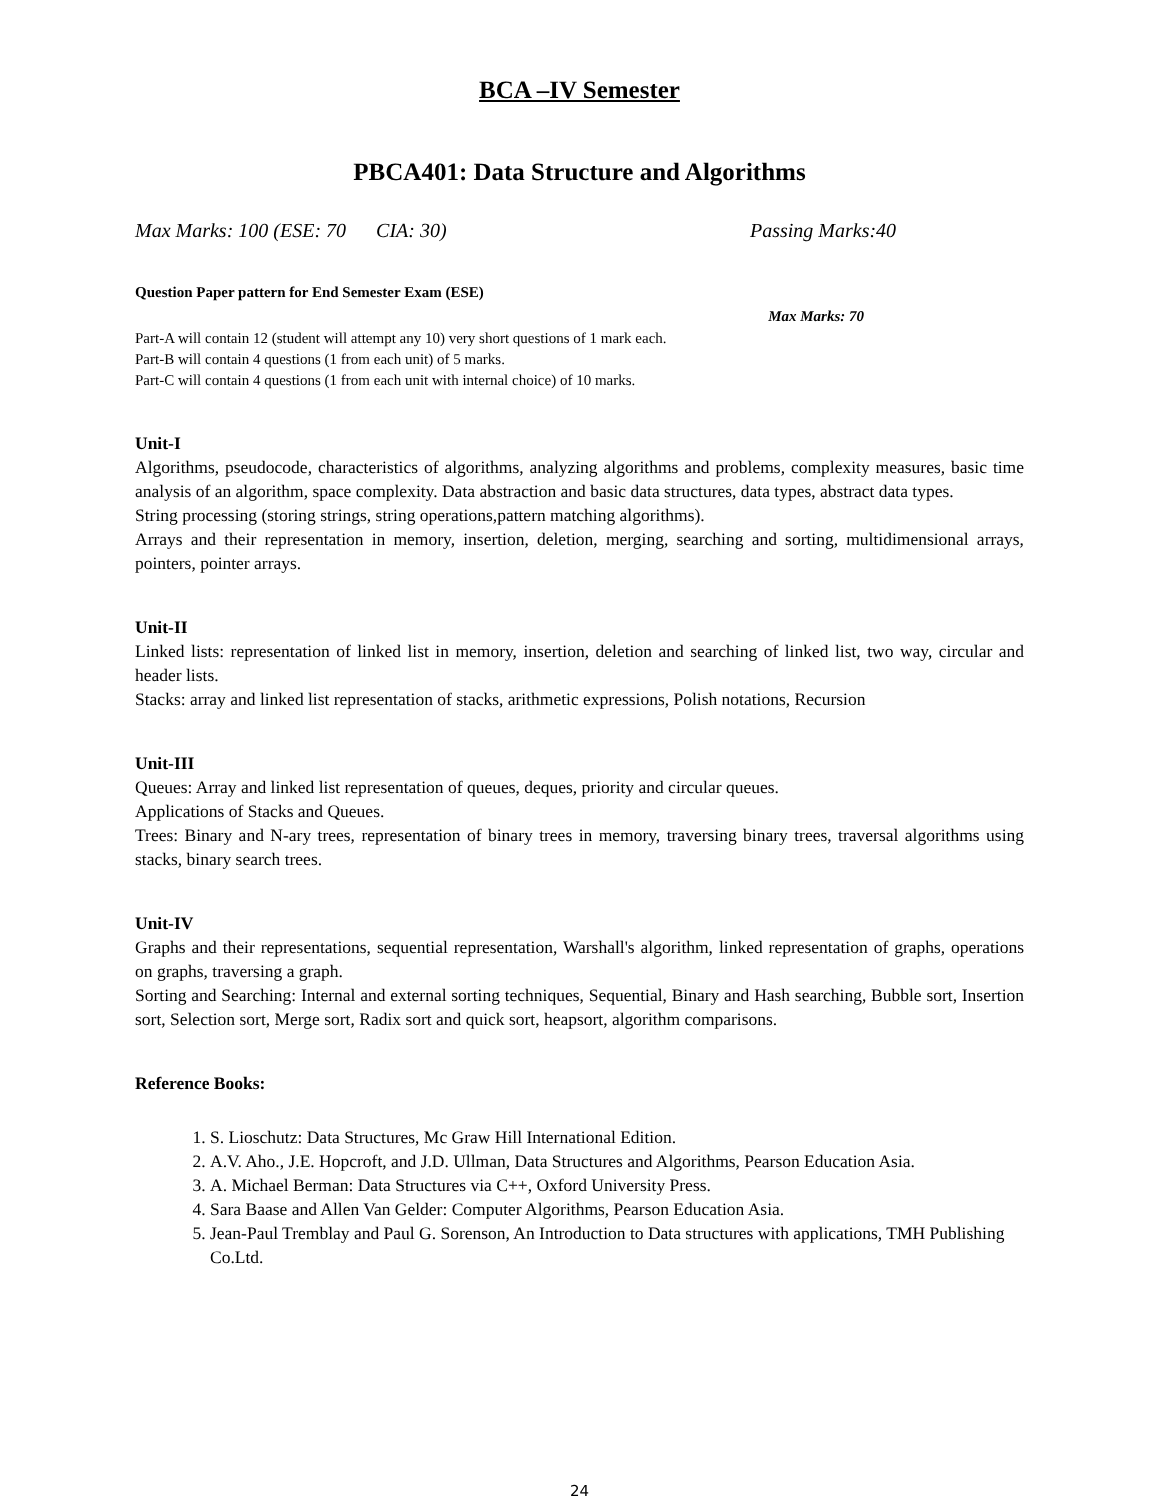BCA –IV Semester
PBCA401: Data Structure and Algorithms
Max Marks: 100 (ESE: 70 CIA: 30) Passing Marks:40
Question Paper pattern for End Semester Exam (ESE)
Max Marks: 70
Part-A will contain 12 (student will attempt any 10) very short questions of 1 mark each.
Part-B will contain 4 questions (1 from each unit) of 5 marks.
Part-C will contain 4 questions (1 from each unit with internal choice) of 10 marks.
Unit-I
Algorithms, pseudocode, characteristics of algorithms, analyzing algorithms and problems, complexity measures, basic time analysis of an algorithm, space complexity. Data abstraction and basic data structures, data types, abstract data types.
String processing (storing strings, string operations,pattern matching algorithms).
Arrays and their representation in memory, insertion, deletion, merging, searching and sorting, multidimensional arrays, pointers, pointer arrays.
Unit-II
Linked lists: representation of linked list in memory, insertion, deletion and searching of linked list, two way, circular and header lists.
Stacks: array and linked list representation of stacks, arithmetic expressions, Polish notations, Recursion
Unit-III
Queues: Array and linked list representation of queues, deques, priority and circular queues.
Applications of Stacks and Queues.
Trees: Binary and N-ary trees, representation of binary trees in memory, traversing binary trees, traversal algorithms using stacks, binary search trees.
Unit-IV
Graphs and their representations, sequential representation, Warshall's algorithm, linked representation of graphs, operations on graphs, traversing a graph.
Sorting and Searching: Internal and external sorting techniques, Sequential, Binary and Hash searching, Bubble sort, Insertion sort, Selection sort, Merge sort, Radix sort and quick sort, heapsort, algorithm comparisons.
Reference Books:
1. S. Lioschutz: Data Structures, Mc Graw Hill International Edition.
2. A.V. Aho., J.E. Hopcroft, and J.D. Ullman, Data Structures and Algorithms, Pearson Education Asia.
3. A. Michael Berman: Data Structures via C++, Oxford University Press.
4. Sara Baase and Allen Van Gelder: Computer Algorithms, Pearson Education Asia.
5. Jean-Paul Tremblay and Paul G. Sorenson, An Introduction to Data structures with applications, TMH Publishing Co.Ltd.
24